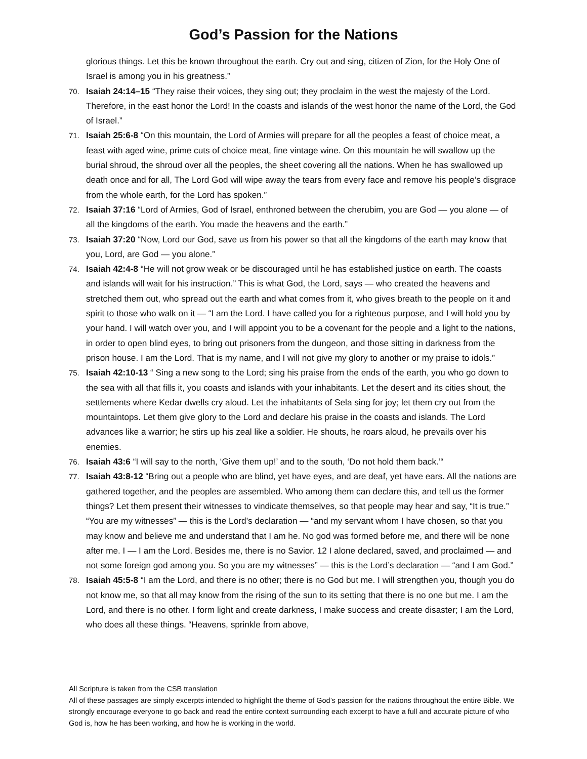God’s Passion for the Nations
glorious things. Let this be known throughout the earth. Cry out and sing, citizen of Zion, for the Holy One of Israel is among you in his greatness.”
70. Isaiah 24:14–15 “They raise their voices, they sing out; they proclaim in the west the majesty of the Lord. Therefore, in the east honor the Lord! In the coasts and islands of the west honor the name of the Lord, the God of Israel.”
71. Isaiah 25:6-8 “On this mountain, the Lord of Armies will prepare for all the peoples a feast of choice meat, a feast with aged wine, prime cuts of choice meat, fine vintage wine. On this mountain he will swallow up the burial shroud, the shroud over all the peoples, the sheet covering all the nations. When he has swallowed up death once and for all, The Lord God will wipe away the tears from every face and remove his people’s disgrace from the whole earth, for the Lord has spoken.”
72. Isaiah 37:16 “Lord of Armies, God of Israel, enthroned between the cherubim, you are God — you alone — of all the kingdoms of the earth. You made the heavens and the earth.”
73. Isaiah 37:20 “Now, Lord our God, save us from his power so that all the kingdoms of the earth may know that you, Lord, are God — you alone.”
74. Isaiah 42:4-8 “He will not grow weak or be discouraged until he has established justice on earth. The coasts and islands will wait for his instruction.” This is what God, the Lord, says — who created the heavens and stretched them out, who spread out the earth and what comes from it, who gives breath to the people on it and spirit to those who walk on it — “I am the Lord. I have called you for a righteous purpose, and I will hold you by your hand. I will watch over you, and I will appoint you to be a covenant for the people and a light to the nations, in order to open blind eyes, to bring out prisoners from the dungeon, and those sitting in darkness from the prison house. I am the Lord. That is my name, and I will not give my glory to another or my praise to idols.”
75. Isaiah 42:10-13 “ Sing a new song to the Lord; sing his praise from the ends of the earth, you who go down to the sea with all that fills it, you coasts and islands with your inhabitants. Let the desert and its cities shout, the settlements where Kedar dwells cry aloud. Let the inhabitants of Sela sing for joy; let them cry out from the mountaintops. Let them give glory to the Lord and declare his praise in the coasts and islands. The Lord advances like a warrior; he stirs up his zeal like a soldier. He shouts, he roars aloud, he prevails over his enemies.
76. Isaiah 43:6 “I will say to the north, ‘Give them up!’ and to the south, ‘Do not hold them back.’“
77. Isaiah 43:8-12 “Bring out a people who are blind, yet have eyes, and are deaf, yet have ears. All the nations are gathered together, and the peoples are assembled. Who among them can declare this, and tell us the former things? Let them present their witnesses to vindicate themselves, so that people may hear and say, “It is true.” “You are my witnesses” — this is the Lord’s declaration — “and my servant whom I have chosen, so that you may know and believe me and understand that I am he. No god was formed before me, and there will be none after me. I — I am the Lord. Besides me, there is no Savior. 12 I alone declared, saved, and proclaimed — and not some foreign god among you. So you are my witnesses” — this is the Lord’s declaration — “and I am God.”
78. Isaiah 45:5-8 “I am the Lord, and there is no other; there is no God but me. I will strengthen you, though you do not know me, so that all may know from the rising of the sun to its setting that there is no one but me. I am the Lord, and there is no other. I form light and create darkness, I make success and create disaster; I am the Lord, who does all these things. “Heavens, sprinkle from above,
All Scripture is taken from the CSB translation
All of these passages are simply excerpts intended to highlight the theme of God’s passion for the nations throughout the entire Bible. We strongly encourage everyone to go back and read the entire context surrounding each excerpt to have a full and accurate picture of who God is, how he has been working, and how he is working in the world.